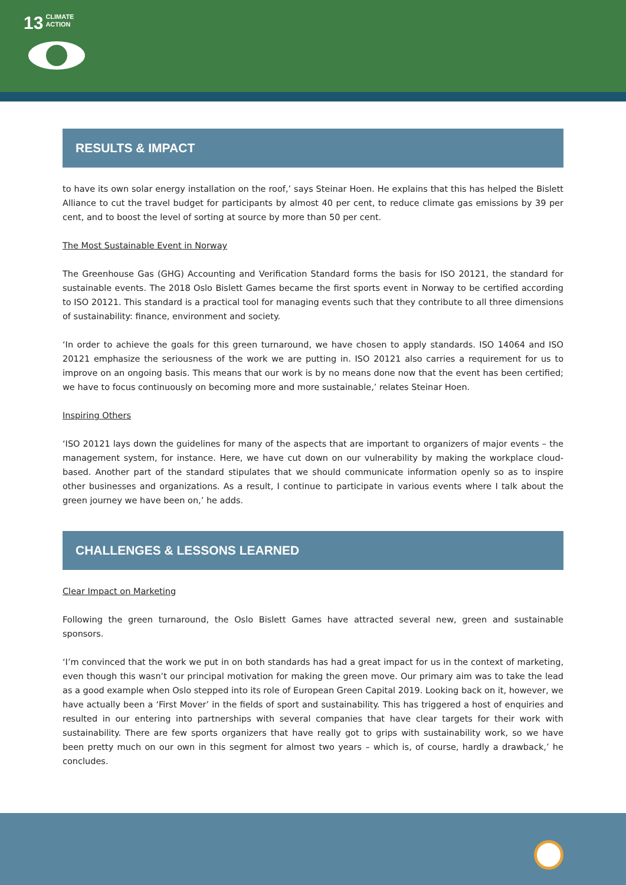13 CLIMATE
ACTION
RESULTS & IMPACT
to have its own solar energy installation on the roof,’ says Steinar Hoen. He explains that this has helped the Bislett Alliance to cut the travel budget for participants by almost 40 per cent, to reduce climate gas emissions by 39 per cent, and to boost the level of sorting at source by more than 50 per cent.
The Most Sustainable Event in Norway
The Greenhouse Gas (GHG) Accounting and Verification Standard forms the basis for ISO 20121, the standard for sustainable events. The 2018 Oslo Bislett Games became the first sports event in Norway to be certified according to ISO 20121. This standard is a practical tool for managing events such that they contribute to all three dimensions of sustainability: finance, environment and society.
‘In order to achieve the goals for this green turnaround, we have chosen to apply standards. ISO 14064 and ISO 20121 emphasize the seriousness of the work we are putting in. ISO 20121 also carries a requirement for us to improve on an ongoing basis. This means that our work is by no means done now that the event has been certified; we have to focus continuously on becoming more and more sustainable,’ relates Steinar Hoen.
Inspiring Others
‘ISO 20121 lays down the guidelines for many of the aspects that are important to organizers of major events – the management system, for instance. Here, we have cut down on our vulnerability by making the workplace cloud-based. Another part of the standard stipulates that we should communicate information openly so as to inspire other businesses and organizations. As a result, I continue to participate in various events where I talk about the green journey we have been on,’ he adds.
CHALLENGES & LESSONS LEARNED
Clear Impact on Marketing
Following the green turnaround, the Oslo Bislett Games have attracted several new, green and sustainable sponsors.
‘I’m convinced that the work we put in on both standards has had a great impact for us in the context of marketing, even though this wasn’t our principal motivation for making the green move. Our primary aim was to take the lead as a good example when Oslo stepped into its role of European Green Capital 2019. Looking back on it, however, we have actually been a ‘First Mover’ in the fields of sport and sustainability. This has triggered a host of enquiries and resulted in our entering into partnerships with several companies that have clear targets for their work with sustainability. There are few sports organizers that have really got to grips with sustainability work, so we have been pretty much on our own in this segment for almost two years – which is, of course, hardly a drawback,’ he concludes.